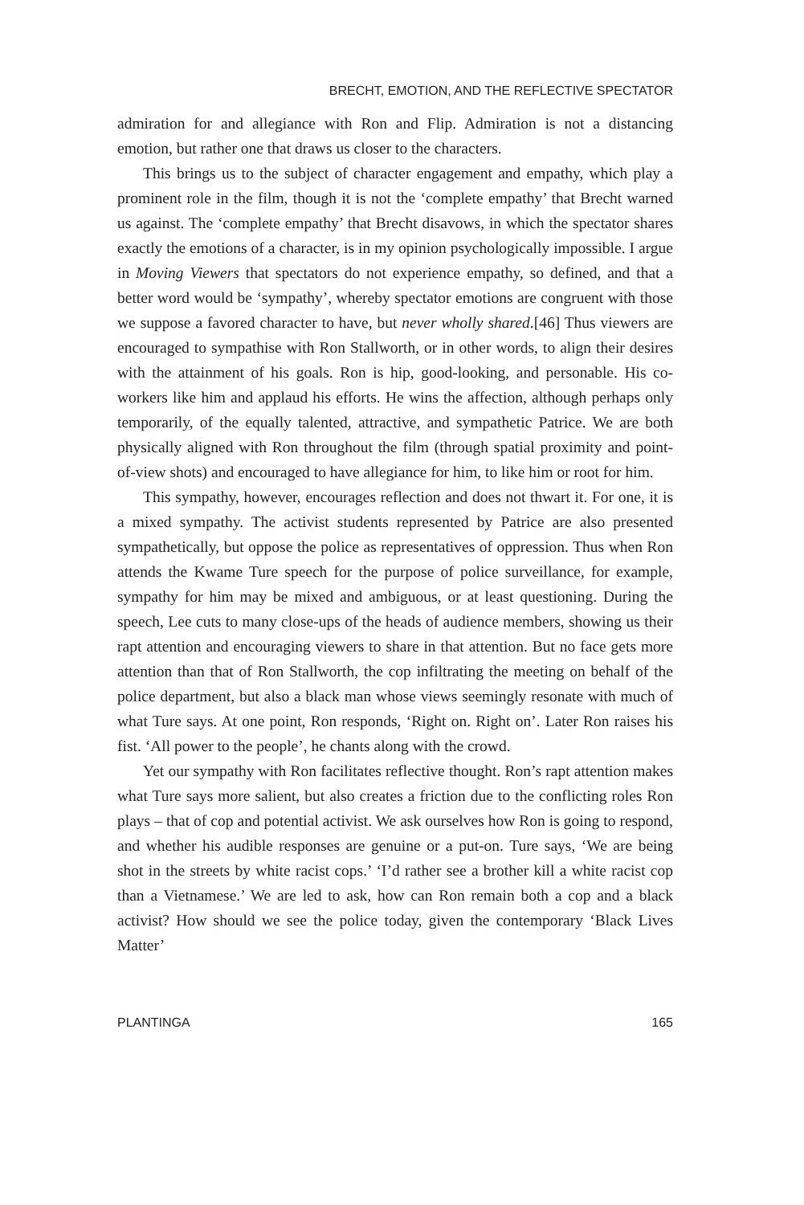BRECHT, EMOTION, AND THE REFLECTIVE SPECTATOR
admiration for and allegiance with Ron and Flip. Admiration is not a distancing emotion, but rather one that draws us closer to the characters.
This brings us to the subject of character engagement and empathy, which play a prominent role in the film, though it is not the ‘complete empathy’ that Brecht warned us against. The ‘complete empathy’ that Brecht disavows, in which the spectator shares exactly the emotions of a character, is in my opinion psychologically impossible. I argue in Moving Viewers that spectators do not experience empathy, so defined, and that a better word would be ‘sympathy’, whereby spectator emotions are congruent with those we suppose a favored character to have, but never wholly shared.[46] Thus viewers are encouraged to sympathise with Ron Stallworth, or in other words, to align their desires with the attainment of his goals. Ron is hip, good-looking, and personable. His co-workers like him and applaud his efforts. He wins the affection, although perhaps only temporarily, of the equally talented, attractive, and sympathetic Patrice. We are both physically aligned with Ron throughout the film (through spatial proximity and point-of-view shots) and encouraged to have allegiance for him, to like him or root for him.
This sympathy, however, encourages reflection and does not thwart it. For one, it is a mixed sympathy. The activist students represented by Patrice are also presented sympathetically, but oppose the police as representatives of oppression. Thus when Ron attends the Kwame Ture speech for the purpose of police surveillance, for example, sympathy for him may be mixed and ambiguous, or at least questioning. During the speech, Lee cuts to many close-ups of the heads of audience members, showing us their rapt attention and encouraging viewers to share in that attention. But no face gets more attention than that of Ron Stallworth, the cop infiltrating the meeting on behalf of the police department, but also a black man whose views seemingly resonate with much of what Ture says. At one point, Ron responds, ‘Right on. Right on’. Later Ron raises his fist. ‘All power to the people’, he chants along with the crowd.
Yet our sympathy with Ron facilitates reflective thought. Ron’s rapt attention makes what Ture says more salient, but also creates a friction due to the conflicting roles Ron plays – that of cop and potential activist. We ask ourselves how Ron is going to respond, and whether his audible responses are genuine or a put-on. Ture says, ‘We are being shot in the streets by white racist cops.’ ‘I’d rather see a brother kill a white racist cop than a Vietnamese.’ We are led to ask, how can Ron remain both a cop and a black activist? How should we see the police today, given the contemporary ‘Black Lives Matter’
PLANTINGA 165